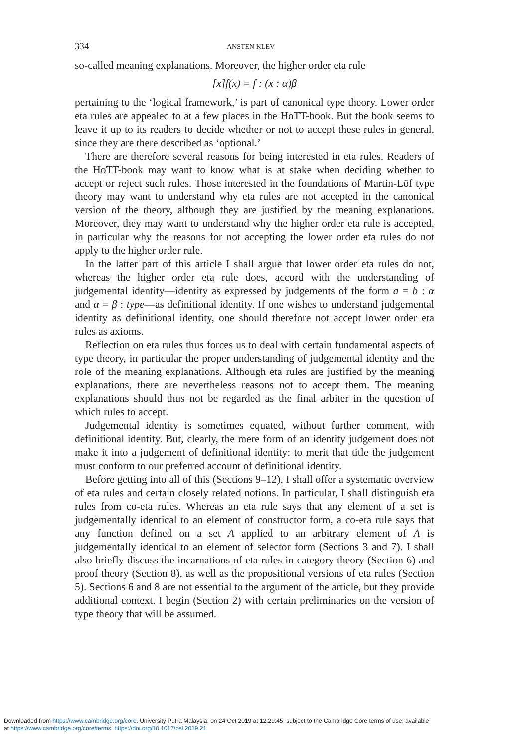334
ANSTEN KLEV
so-called meaning explanations. Moreover, the higher order eta rule
[x]f(x) = f : (x : α)β
pertaining to the ‘logical framework,’ is part of canonical type theory. Lower order eta rules are appealed to at a few places in the HoTT-book. But the book seems to leave it up to its readers to decide whether or not to accept these rules in general, since they are there described as ‘optional.’
There are therefore several reasons for being interested in eta rules. Readers of the HoTT-book may want to know what is at stake when deciding whether to accept or reject such rules. Those interested in the foundations of Martin-Löf type theory may want to understand why eta rules are not accepted in the canonical version of the theory, although they are justified by the meaning explanations. Moreover, they may want to understand why the higher order eta rule is accepted, in particular why the reasons for not accepting the lower order eta rules do not apply to the higher order rule.
In the latter part of this article I shall argue that lower order eta rules do not, whereas the higher order eta rule does, accord with the understanding of judgemental identity—identity as expressed by judgements of the form a = b : α and α = β : type—as definitional identity. If one wishes to understand judgemental identity as definitional identity, one should therefore not accept lower order eta rules as axioms.
Reflection on eta rules thus forces us to deal with certain fundamental aspects of type theory, in particular the proper understanding of judgemental identity and the role of the meaning explanations. Although eta rules are justified by the meaning explanations, there are nevertheless reasons not to accept them. The meaning explanations should thus not be regarded as the final arbiter in the question of which rules to accept.
Judgemental identity is sometimes equated, without further comment, with definitional identity. But, clearly, the mere form of an identity judgement does not make it into a judgement of definitional identity: to merit that title the judgement must conform to our preferred account of definitional identity.
Before getting into all of this (Sections 9–12), I shall offer a systematic overview of eta rules and certain closely related notions. In particular, I shall distinguish eta rules from co-eta rules. Whereas an eta rule says that any element of a set is judgementally identical to an element of constructor form, a co-eta rule says that any function defined on a set A applied to an arbitrary element of A is judgementally identical to an element of selector form (Sections 3 and 7). I shall also briefly discuss the incarnations of eta rules in category theory (Section 6) and proof theory (Section 8), as well as the propositional versions of eta rules (Section 5). Sections 6 and 8 are not essential to the argument of the article, but they provide additional context. I begin (Section 2) with certain preliminaries on the version of type theory that will be assumed.
Downloaded from https://www.cambridge.org/core. University Putra Malaysia, on 24 Oct 2019 at 12:29:45, subject to the Cambridge Core terms of use, available
at https://www.cambridge.org/core/terms. https://doi.org/10.1017/bsl.2019.21